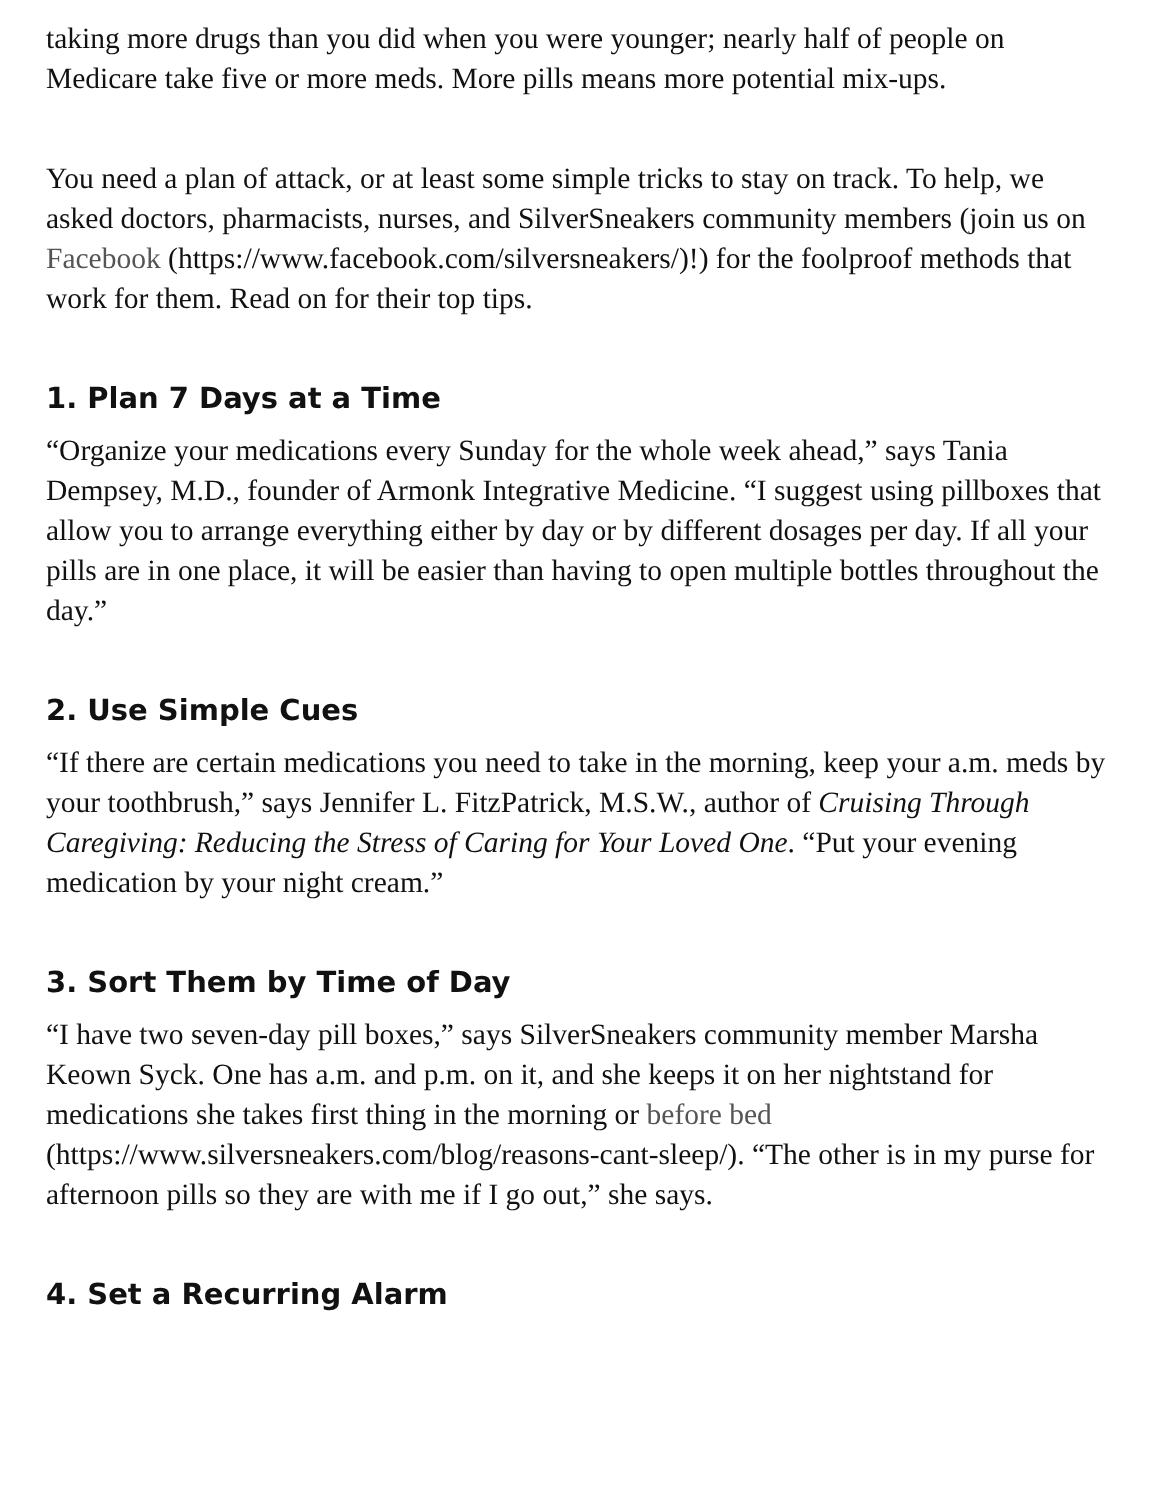taking more drugs than you did when you were younger; nearly half of people on Medicare take five or more meds. More pills means more potential mix-ups.
You need a plan of attack, or at least some simple tricks to stay on track. To help, we asked doctors, pharmacists, nurses, and SilverSneakers community members (join us on Facebook (https://www.facebook.com/silversneakers/)!) for the foolproof methods that work for them. Read on for their top tips.
1. Plan 7 Days at a Time
“Organize your medications every Sunday for the whole week ahead,” says Tania Dempsey, M.D., founder of Armonk Integrative Medicine. “I suggest using pillboxes that allow you to arrange everything either by day or by different dosages per day. If all your pills are in one place, it will be easier than having to open multiple bottles throughout the day.”
2. Use Simple Cues
“If there are certain medications you need to take in the morning, keep your a.m. meds by your toothbrush,” says Jennifer L. FitzPatrick, M.S.W., author of Cruising Through Caregiving: Reducing the Stress of Caring for Your Loved One. “Put your evening medication by your night cream.”
3. Sort Them by Time of Day
“I have two seven-day pill boxes,” says SilverSneakers community member Marsha Keown Syck. One has a.m. and p.m. on it, and she keeps it on her nightstand for medications she takes first thing in the morning or before bed (https://www.silversneakers.com/blog/reasons-cant-sleep/). “The other is in my purse for afternoon pills so they are with me if I go out,” she says.
4. Set a Recurring Alarm